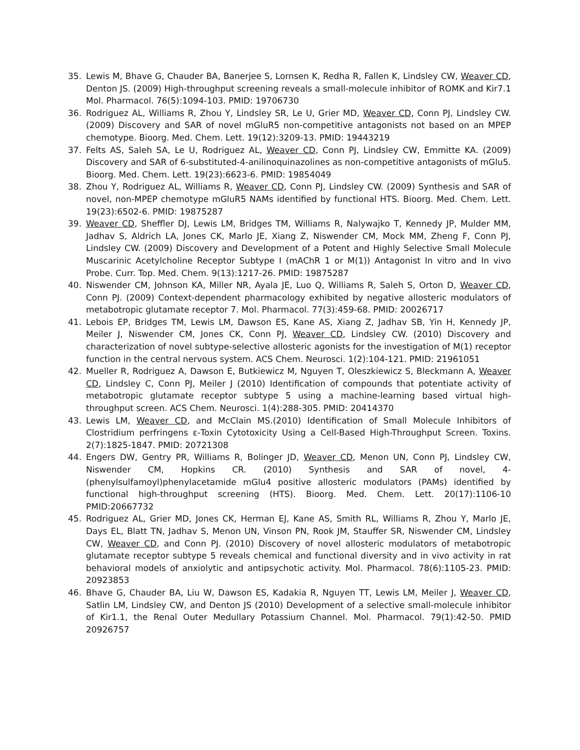35. Lewis M, Bhave G, Chauder BA, Banerjee S, Lornsen K, Redha R, Fallen K, Lindsley CW, Weaver CD, Denton JS. (2009) High-throughput screening reveals a small-molecule inhibitor of ROMK and Kir7.1 Mol. Pharmacol. 76(5):1094-103. PMID: 19706730
36. Rodriguez AL, Williams R, Zhou Y, Lindsley SR, Le U, Grier MD, Weaver CD, Conn PJ, Lindsley CW. (2009) Discovery and SAR of novel mGluR5 non-competitive antagonists not based on an MPEP chemotype. Bioorg. Med. Chem. Lett. 19(12):3209-13. PMID: 19443219
37. Felts AS, Saleh SA, Le U, Rodriguez AL, Weaver CD, Conn PJ, Lindsley CW, Emmitte KA. (2009) Discovery and SAR of 6-substituted-4-anilinoquinazolines as non-competitive antagonists of mGlu5. Bioorg. Med. Chem. Lett. 19(23):6623-6. PMID: 19854049
38. Zhou Y, Rodriguez AL, Williams R, Weaver CD, Conn PJ, Lindsley CW. (2009) Synthesis and SAR of novel, non-MPEP chemotype mGluR5 NAMs identified by functional HTS. Bioorg. Med. Chem. Lett. 19(23):6502-6. PMID: 19875287
39. Weaver CD, Sheffler DJ, Lewis LM, Bridges TM, Williams R, Nalywajko T, Kennedy JP, Mulder MM, Jadhav S, Aldrich LA, Jones CK, Marlo JE, Xiang Z, Niswender CM, Mock MM, Zheng F, Conn PJ, Lindsley CW. (2009) Discovery and Development of a Potent and Highly Selective Small Molecule Muscarinic Acetylcholine Receptor Subtype I (mAChR 1 or M(1)) Antagonist In vitro and In vivo Probe. Curr. Top. Med. Chem. 9(13):1217-26. PMID: 19875287
40. Niswender CM, Johnson KA, Miller NR, Ayala JE, Luo Q, Williams R, Saleh S, Orton D, Weaver CD, Conn PJ. (2009) Context-dependent pharmacology exhibited by negative allosteric modulators of metabotropic glutamate receptor 7. Mol. Pharmacol. 77(3):459-68. PMID: 20026717
41. Lebois EP, Bridges TM, Lewis LM, Dawson ES, Kane AS, Xiang Z, Jadhav SB, Yin H, Kennedy JP, Meiler J, Niswender CM, Jones CK, Conn PJ, Weaver CD, Lindsley CW. (2010) Discovery and characterization of novel subtype-selective allosteric agonists for the investigation of M(1) receptor function in the central nervous system. ACS Chem. Neurosci. 1(2):104-121. PMID: 21961051
42. Mueller R, Rodriguez A, Dawson E, Butkiewicz M, Nguyen T, Oleszkiewicz S, Bleckmann A, Weaver CD, Lindsley C, Conn PJ, Meiler J (2010) Identification of compounds that potentiate activity of metabotropic glutamate receptor subtype 5 using a machine-learning based virtual high-throughput screen. ACS Chem. Neurosci. 1(4):288-305. PMID: 20414370
43. Lewis LM, Weaver CD, and McClain MS.(2010) Identification of Small Molecule Inhibitors of Clostridium perfringens ε-Toxin Cytotoxicity Using a Cell-Based High-Throughput Screen. Toxins. 2(7):1825-1847. PMID: 20721308
44. Engers DW, Gentry PR, Williams R, Bolinger JD, Weaver CD, Menon UN, Conn PJ, Lindsley CW, Niswender CM, Hopkins CR. (2010) Synthesis and SAR of novel, 4-(phenylsulfamoyl)phenylacetamide mGlu4 positive allosteric modulators (PAMs) identified by functional high-throughput screening (HTS). Bioorg. Med. Chem. Lett. 20(17):1106-10 PMID:20667732
45. Rodriguez AL, Grier MD, Jones CK, Herman EJ, Kane AS, Smith RL, Williams R, Zhou Y, Marlo JE, Days EL, Blatt TN, Jadhav S, Menon UN, Vinson PN, Rook JM, Stauffer SR, Niswender CM, Lindsley CW, Weaver CD, and Conn PJ. (2010) Discovery of novel allosteric modulators of metabotropic glutamate receptor subtype 5 reveals chemical and functional diversity and in vivo activity in rat behavioral models of anxiolytic and antipsychotic activity. Mol. Pharmacol. 78(6):1105-23. PMID: 20923853
46. Bhave G, Chauder BA, Liu W, Dawson ES, Kadakia R, Nguyen TT, Lewis LM, Meiler J, Weaver CD, Satlin LM, Lindsley CW, and Denton JS (2010) Development of a selective small-molecule inhibitor of Kir1.1, the Renal Outer Medullary Potassium Channel. Mol. Pharmacol. 79(1):42-50. PMID 20926757